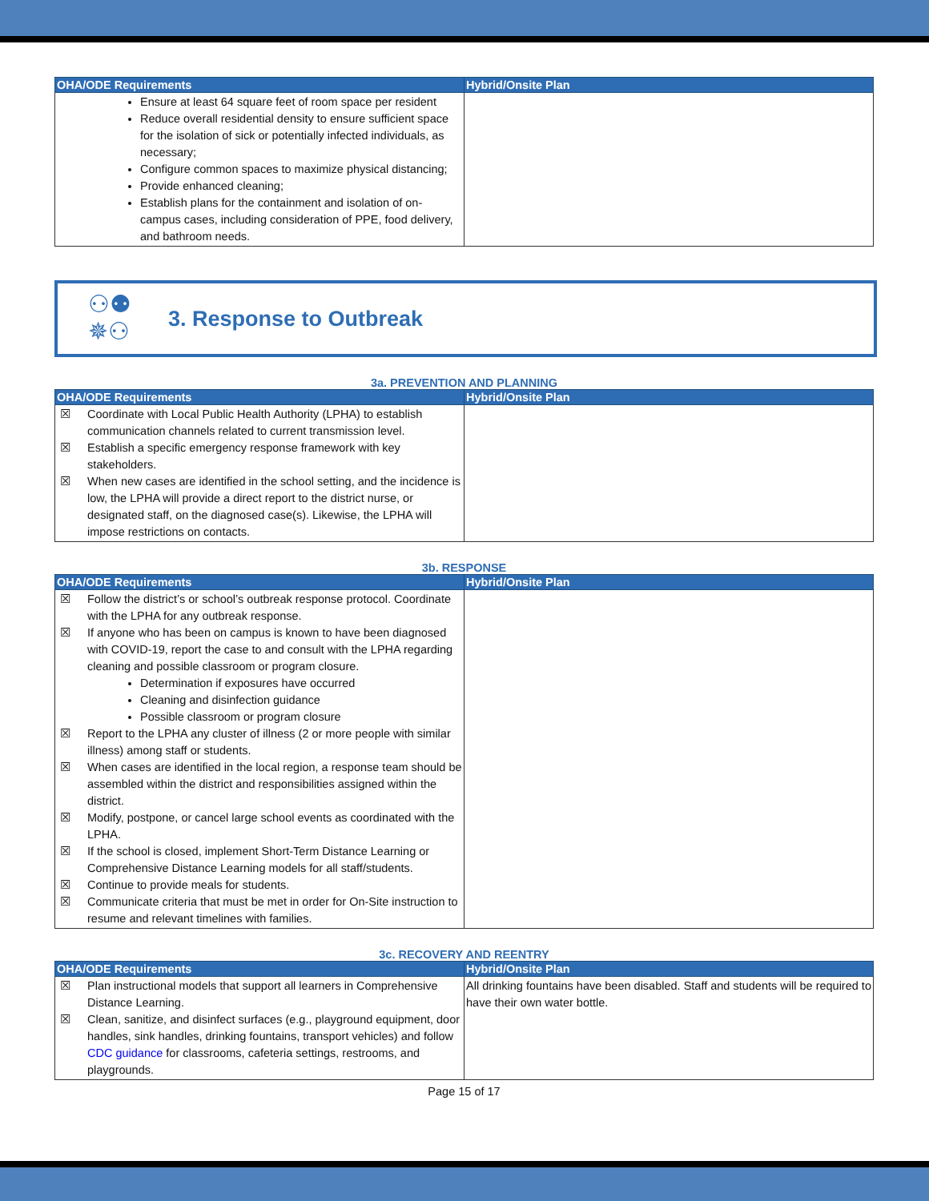| OHA/ODE Requirements | Hybrid/Onsite Plan |
| --- | --- |
| Ensure at least 64 square feet of room space per resident Reduce overall residential density to ensure sufficient space for the isolation of sick or potentially infected individuals, as necessary; Configure common spaces to maximize physical distancing; Provide enhanced cleaning; Establish plans for the containment and isolation of on-campus cases, including consideration of PPE, food delivery, and bathroom needs. | |
⚇⚉
✵⚇
3. Response to Outbreak
3a. PREVENTION AND PLANNING
| OHA/ODE Requirements | Hybrid/Onsite Plan |
| --- | --- |
| ☒ Coordinate with Local Public Health Authority (LPHA) to establish communication channels related to current transmission level. ☒ Establish a specific emergency response framework with key stakeholders. ☒ When new cases are identified in the school setting, and the incidence is low, the LPHA will provide a direct report to the district nurse, or designated staff, on the diagnosed case(s). Likewise, the LPHA will impose restrictions on contacts. | |
3b. RESPONSE
| OHA/ODE Requirements | Hybrid/Onsite Plan |
| --- | --- |
| ☒ Follow the district’s or school’s outbreak response protocol. Coordinate with the LPHA for any outbreak response. ☒ If anyone who has been on campus is known to have been diagnosed with COVID-19, report the case to and consult with the LPHA regarding cleaning and possible classroom or program closure. Determination if exposures have occurred Cleaning and disinfection guidance Possible classroom or program closure ☒ Report to the LPHA any cluster of illness (2 or more people with similar illness) among staff or students. ☒ When cases are identified in the local region, a response team should be assembled within the district and responsibilities assigned within the district. ☒ Modify, postpone, or cancel large school events as coordinated with the LPHA. ☒ If the school is closed, implement Short-Term Distance Learning or Comprehensive Distance Learning models for all staff/students. ☒ Continue to provide meals for students. ☒ Communicate criteria that must be met in order for On-Site instruction to resume and relevant timelines with families. | |
3c. RECOVERY AND REENTRY
| OHA/ODE Requirements | Hybrid/Onsite Plan |
| --- | --- |
| ☒ Plan instructional models that support all learners in Comprehensive Distance Learning. ☒ Clean, sanitize, and disinfect surfaces (e.g., playground equipment, door handles, sink handles, drinking fountains, transport vehicles) and follow CDC guidance for classrooms, cafeteria settings, restrooms, and playgrounds. | All drinking fountains have been disabled. Staff and students will be required to have their own water bottle. |
Page 15 of 17